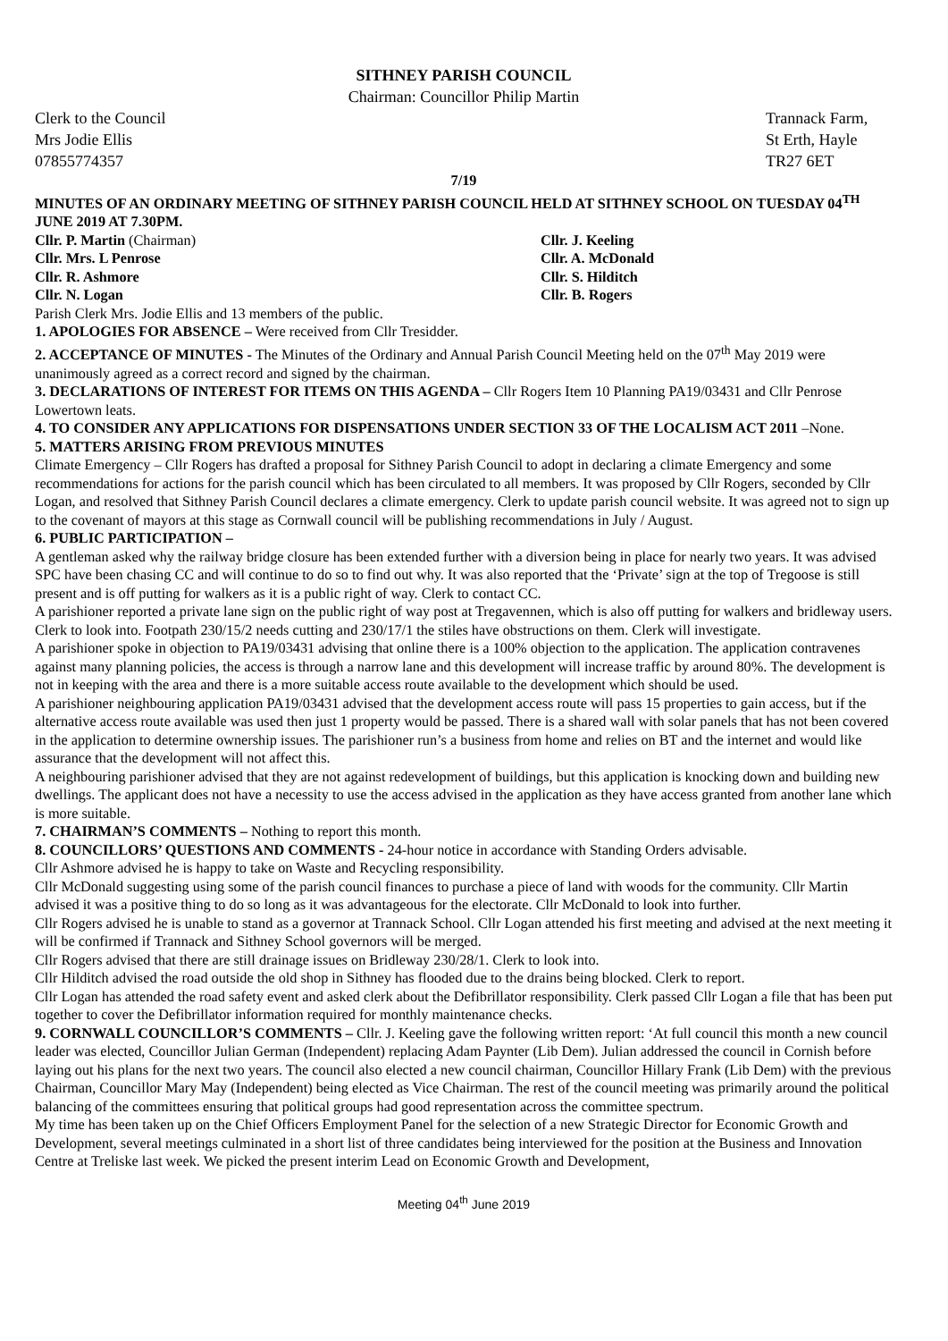SITHNEY PARISH COUNCIL
Chairman: Councillor Philip Martin
Clerk to the Council
Mrs Jodie Ellis
07855774357
Trannack Farm,
St Erth, Hayle
TR27 6ET
7/19
MINUTES OF AN ORDINARY MEETING OF SITHNEY PARISH COUNCIL HELD AT SITHNEY SCHOOL ON TUESDAY 04<sup>TH</sup> JUNE 2019 AT 7.30PM.
Cllr. P. Martin (Chairman)
Cllr. J. Keeling
Cllr. Mrs. L Penrose
Cllr. A. McDonald
Cllr. R. Ashmore
Cllr. S. Hilditch
Cllr. N. Logan
Cllr. B. Rogers
Parish Clerk Mrs. Jodie Ellis and 13 members of the public.
1. APOLOGIES FOR ABSENCE – Were received from Cllr Tresidder.
2. ACCEPTANCE OF MINUTES - The Minutes of the Ordinary and Annual Parish Council Meeting held on the 07<sup>th</sup> May 2019 were unanimously agreed as a correct record and signed by the chairman.
3. DECLARATIONS OF INTEREST FOR ITEMS ON THIS AGENDA – Cllr Rogers Item 10 Planning PA19/03431 and Cllr Penrose Lowertown leats.
4. TO CONSIDER ANY APPLICATIONS FOR DISPENSATIONS UNDER SECTION 33 OF THE LOCALISM ACT 2011 –None.
5. MATTERS ARISING FROM PREVIOUS MINUTES
Climate Emergency – Cllr Rogers has drafted a proposal for Sithney Parish Council to adopt in declaring a climate Emergency and some recommendations for actions for the parish council which has been circulated to all members. It was proposed by Cllr Rogers, seconded by Cllr Logan, and resolved that Sithney Parish Council declares a climate emergency. Clerk to update parish council website. It was agreed not to sign up to the covenant of mayors at this stage as Cornwall council will be publishing recommendations in July / August.
6. PUBLIC PARTICIPATION –
A gentleman asked why the railway bridge closure has been extended further with a diversion being in place for nearly two years. It was advised SPC have been chasing CC and will continue to do so to find out why. It was also reported that the ‘Private’ sign at the top of Tregoose is still present and is off putting for walkers as it is a public right of way. Clerk to contact CC.
A parishioner reported a private lane sign on the public right of way post at Tregavennen, which is also off putting for walkers and bridleway users. Clerk to look into. Footpath 230/15/2 needs cutting and 230/17/1 the stiles have obstructions on them. Clerk will investigate.
A parishioner spoke in objection to PA19/03431 advising that online there is a 100% objection to the application. The application contravenes against many planning policies, the access is through a narrow lane and this development will increase traffic by around 80%. The development is not in keeping with the area and there is a more suitable access route available to the development which should be used.
A parishioner neighbouring application PA19/03431 advised that the development access route will pass 15 properties to gain access, but if the alternative access route available was used then just 1 property would be passed. There is a shared wall with solar panels that has not been covered in the application to determine ownership issues. The parishioner run’s a business from home and relies on BT and the internet and would like assurance that the development will not affect this.
A neighbouring parishioner advised that they are not against redevelopment of buildings, but this application is knocking down and building new dwellings. The applicant does not have a necessity to use the access advised in the application as they have access granted from another lane which is more suitable.
7. CHAIRMAN’S COMMENTS – Nothing to report this month.
8. COUNCILLORS’ QUESTIONS AND COMMENTS - 24-hour notice in accordance with Standing Orders advisable.
Cllr Ashmore advised he is happy to take on Waste and Recycling responsibility.
Cllr McDonald suggesting using some of the parish council finances to purchase a piece of land with woods for the community. Cllr Martin advised it was a positive thing to do so long as it was advantageous for the electorate. Cllr McDonald to look into further.
Cllr Rogers advised he is unable to stand as a governor at Trannack School. Cllr Logan attended his first meeting and advised at the next meeting it will be confirmed if Trannack and Sithney School governors will be merged.
Cllr Rogers advised that there are still drainage issues on Bridleway 230/28/1. Clerk to look into.
Cllr Hilditch advised the road outside the old shop in Sithney has flooded due to the drains being blocked. Clerk to report.
Cllr Logan has attended the road safety event and asked clerk about the Defibrillator responsibility. Clerk passed Cllr Logan a file that has been put together to cover the Defibrillator information required for monthly maintenance checks.
9. CORNWALL COUNCILLOR’S COMMENTS – Cllr. J. Keeling gave the following written report: ‘At full council this month a new council leader was elected, Councillor Julian German (Independent) replacing Adam Paynter (Lib Dem). Julian addressed the council in Cornish before laying out his plans for the next two years. The council also elected a new council chairman, Councillor Hillary Frank (Lib Dem) with the previous Chairman, Councillor Mary May (Independent) being elected as Vice Chairman. The rest of the council meeting was primarily around the political balancing of the committees ensuring that political groups had good representation across the committee spectrum.
My time has been taken up on the Chief Officers Employment Panel for the selection of a new Strategic Director for Economic Growth and Development, several meetings culminated in a short list of three candidates being interviewed for the position at the Business and Innovation Centre at Treliske last week. We picked the present interim Lead on Economic Growth and Development,
Meeting 04<sup>th</sup> June 2019